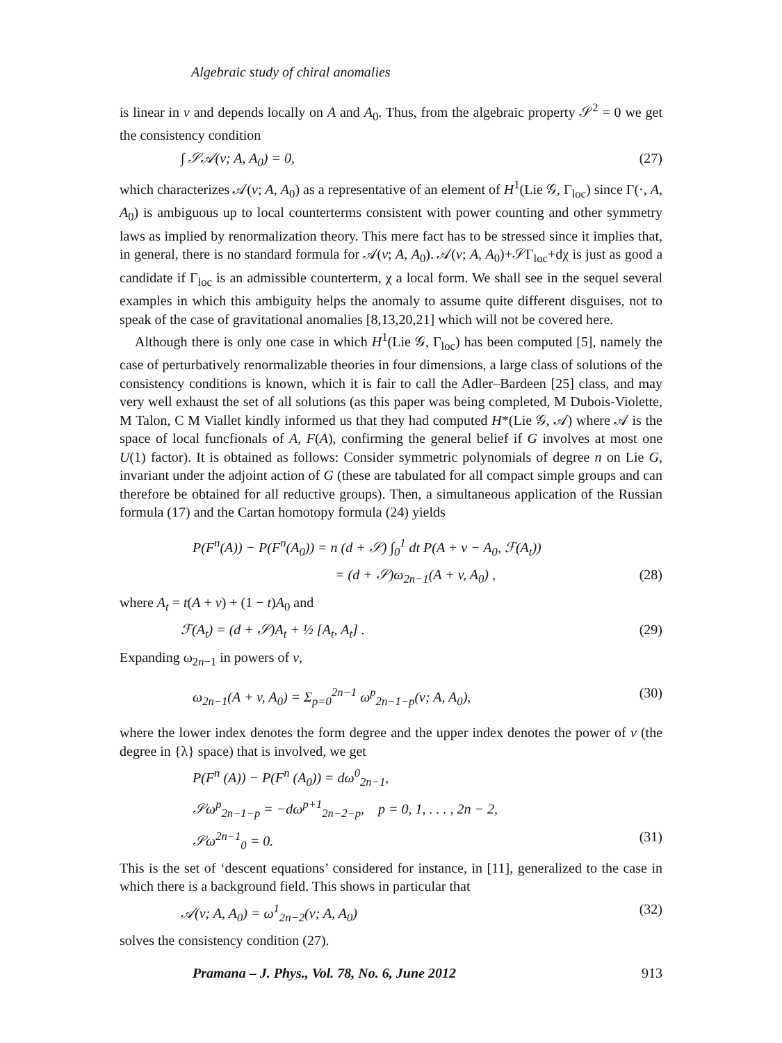Algebraic study of chiral anomalies
is linear in v and depends locally on A and A<sub>0</sub>. Thus, from the algebraic property 𝒮<sup>2</sup> = 0 we get the consistency condition
∫ 𝒮𝒜(v; A, A<sub>0</sub>) = 0, (27)
which characterizes 𝒜(v; A, A<sub>0</sub>) as a representative of an element of H<sup>1</sup>(Lie 𝒢, Γ<sub>loc</sub>) since Γ(·, A, A<sub>0</sub>) is ambiguous up to local counterterms consistent with power counting and other symmetry laws as implied by renormalization theory. This mere fact has to be stressed since it implies that, in general, there is no standard formula for 𝒜(v; A, A<sub>0</sub>). 𝒜(v; A, A<sub>0</sub>)+𝒮Γ<sub>loc</sub>+dχ is just as good a candidate if Γ<sub>loc</sub> is an admissible counterterm, χ a local form. We shall see in the sequel several examples in which this ambiguity helps the anomaly to assume quite different disguises, not to speak of the case of gravitational anomalies [8,13,20,21] which will not be covered here.
Although there is only one case in which H<sup>1</sup>(Lie 𝒢, Γ<sub>loc</sub>) has been computed [5], namely the case of perturbatively renormalizable theories in four dimensions, a large class of solutions of the consistency conditions is known, which it is fair to call the Adler–Bardeen [25] class, and may very well exhaust the set of all solutions (as this paper was being completed, M Dubois-Violette, M Talon, C M Viallet kindly informed us that they had computed H*(Lie 𝒢, 𝒜) where 𝒜 is the space of local funcfionals of A, F(A), confirming the general belief if G involves at most one U(1) factor). It is obtained as follows: Consider symmetric polynomials of degree n on Lie G, invariant under the adjoint action of G (these are tabulated for all compact simple groups and can therefore be obtained for all reductive groups). Then, a simultaneous application of the Russian formula (17) and the Cartan homotopy formula (24) yields
P(F<sup>n</sup>(A)) − P(F<sup>n</sup>(A<sub>0</sub>)) = n (d + 𝒮) ∫<sub>0</sub><sup>1</sup> dt P(A + v − A<sub>0</sub>, ℱ(A<sub>t</sub>))
= (d + 𝒮)ω<sub>2n−1</sub>(A + v, A<sub>0</sub>) , (28)
where A<sub>t</sub> = t(A + v) + (1 − t)A<sub>0</sub> and
ℱ(A<sub>t</sub>) = (d + 𝒮)A<sub>t</sub> + ½ [A<sub>t</sub>, A<sub>t</sub>] . (29)
Expanding ω<sub>2n−1</sub> in powers of v,
ω<sub>2n−1</sub>(A + v, A<sub>0</sub>) = Σ<sub>p=0</sub><sup>2n−1</sup> ω<sup>p</sup><sub>2n−1−p</sub>(v; A, A<sub>0</sub>), (30)
where the lower index denotes the form degree and the upper index denotes the power of v (the degree in {λ} space) that is involved, we get
P(F<sup>n</sup> (A)) − P(F<sup>n</sup> (A<sub>0</sub>)) = dω<sup>0</sup><sub>2n−1</sub>,
𝒮ω<sup>p</sup><sub>2n−1−p</sub> = −dω<sup>p+1</sup><sub>2n−2−p</sub>, p = 0, 1, . . . , 2n − 2,
𝒮ω<sup>2n−1</sup><sub>0</sub> = 0. (31)
This is the set of ‘descent equations’ considered for instance, in [11], generalized to the case in which there is a background field. This shows in particular that
𝒜(v; A, A<sub>0</sub>) = ω<sup>1</sup><sub>2n−2</sub>(v; A, A<sub>0</sub>) (32)
solves the consistency condition (27).
Pramana – J. Phys., Vol. 78, No. 6, June 2012 913